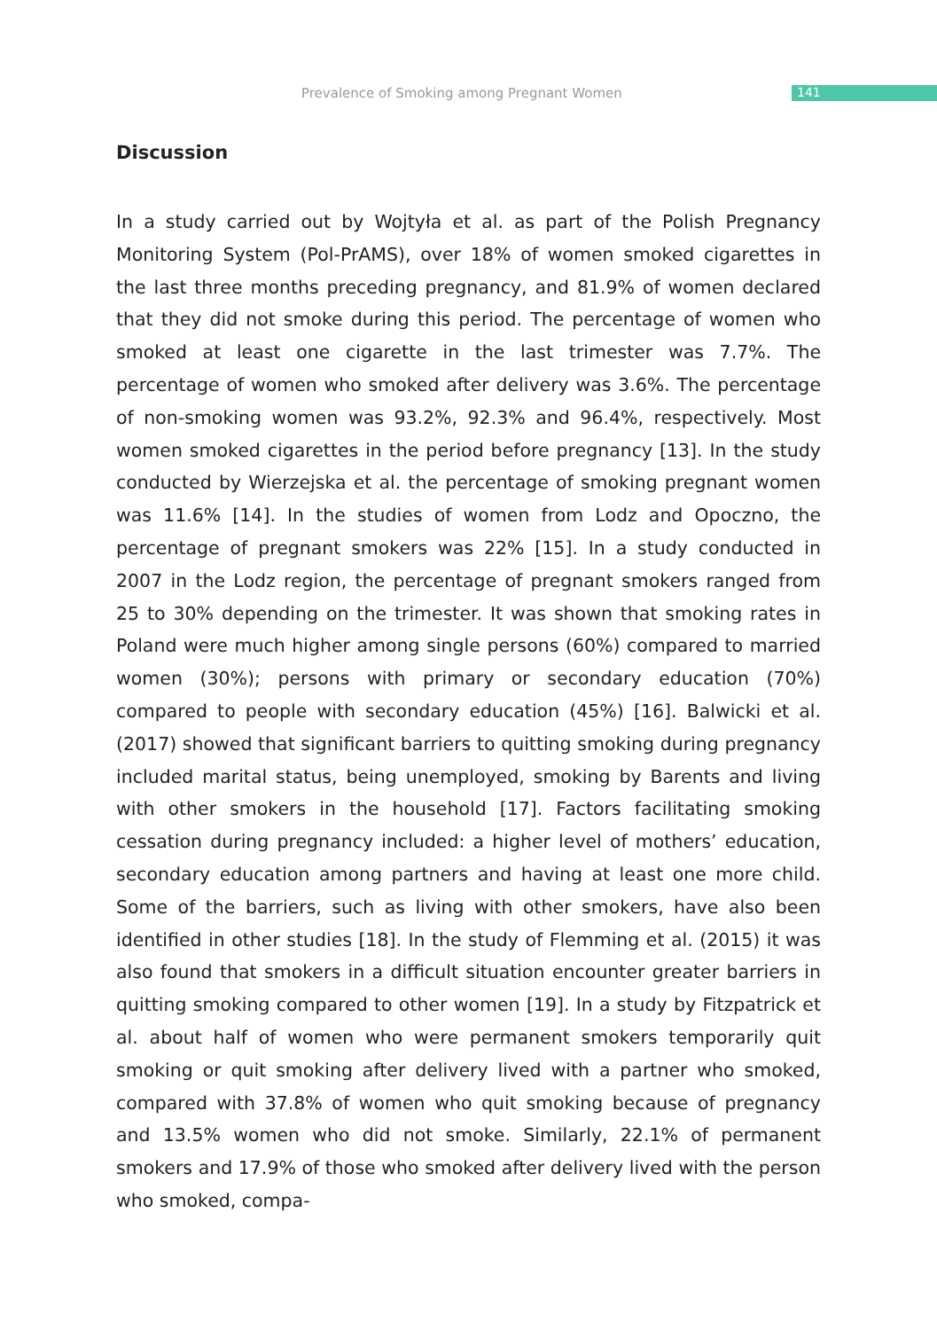Prevalence of Smoking among Pregnant Women 141
Discussion
In a study carried out by Wojtyła et al. as part of the Polish Pregnancy Monitoring System (Pol-PrAMS), over 18% of women smoked cigarettes in the last three months preceding pregnancy, and 81.9% of women declared that they did not smoke during this period. The percentage of women who smoked at least one cigarette in the last trimester was 7.7%. The percentage of women who smoked after delivery was 3.6%. The percentage of non-smoking women was 93.2%, 92.3% and 96.4%, respectively. Most women smoked cigarettes in the period before pregnancy [13]. In the study conducted by Wierzejska et al. the percentage of smoking pregnant women was 11.6% [14]. In the studies of women from Lodz and Opoczno, the percentage of pregnant smokers was 22% [15]. In a study conducted in 2007 in the Lodz region, the percentage of pregnant smokers ranged from 25 to 30% depending on the trimester. It was shown that smoking rates in Poland were much higher among single persons (60%) compared to married women (30%); persons with primary or secondary education (70%) compared to people with secondary education (45%) [16]. Balwicki et al. (2017) showed that significant barriers to quitting smoking during pregnancy included marital status, being unemployed, smoking by Barents and living with other smokers in the household [17]. Factors facilitating smoking cessation during pregnancy included: a higher level of mothers’ education, secondary education among partners and having at least one more child. Some of the barriers, such as living with other smokers, have also been identified in other studies [18]. In the study of Flemming et al. (2015) it was also found that smokers in a difficult situation encounter greater barriers in quitting smoking compared to other women [19]. In a study by Fitzpatrick et al. about half of women who were permanent smokers temporarily quit smoking or quit smoking after delivery lived with a partner who smoked, compared with 37.8% of women who quit smoking because of pregnancy and 13.5% women who did not smoke. Similarly, 22.1% of permanent smokers and 17.9% of those who smoked after delivery lived with the person who smoked, compa-